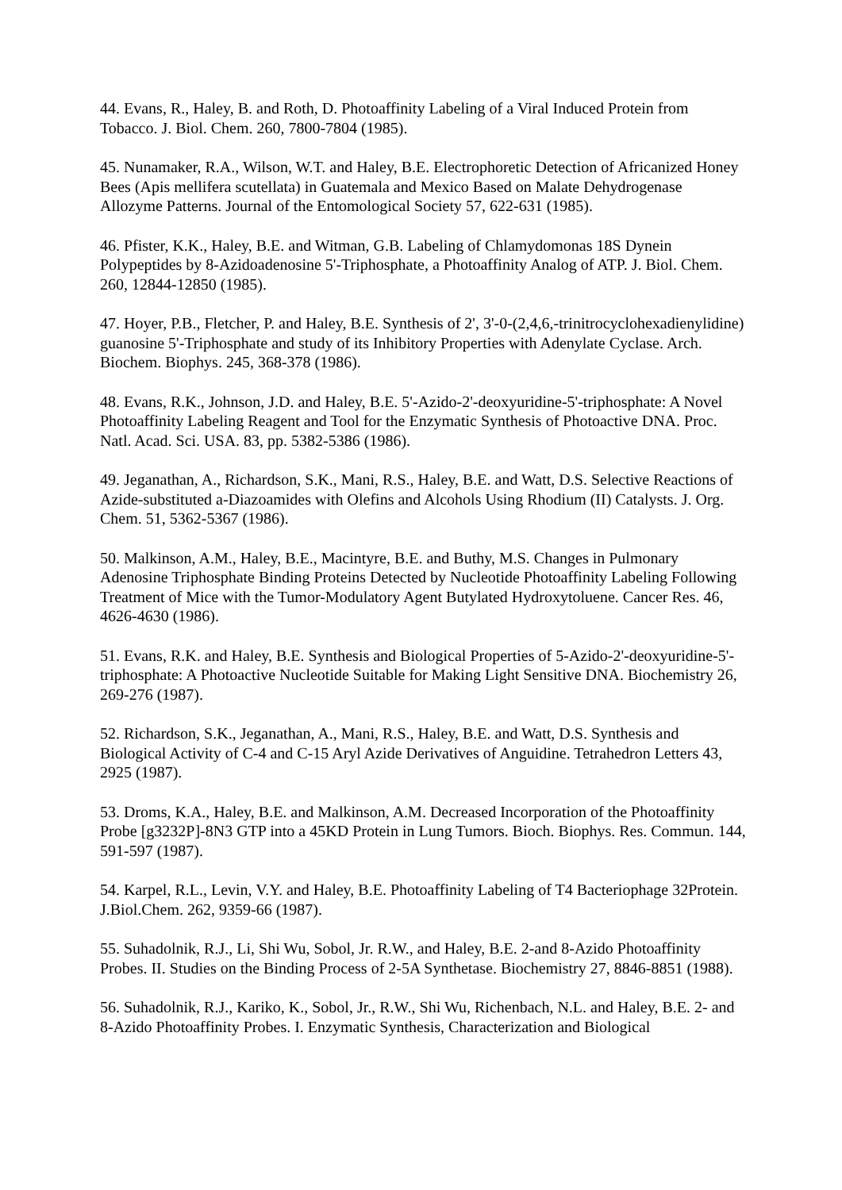44. Evans, R., Haley, B. and Roth, D. Photoaffinity Labeling of a Viral Induced Protein from Tobacco. J. Biol. Chem. 260, 7800-7804 (1985).
45. Nunamaker, R.A., Wilson, W.T. and Haley, B.E. Electrophoretic Detection of Africanized Honey Bees (Apis mellifera scutellata) in Guatemala and Mexico Based on Malate Dehydrogenase Allozyme Patterns. Journal of the Entomological Society 57, 622-631 (1985).
46. Pfister, K.K., Haley, B.E. and Witman, G.B. Labeling of Chlamydomonas 18S Dynein Polypeptides by 8-Azidoadenosine 5'-Triphosphate, a Photoaffinity Analog of ATP. J. Biol. Chem. 260, 12844-12850 (1985).
47. Hoyer, P.B., Fletcher, P. and Haley, B.E. Synthesis of 2', 3'-0-(2,4,6,-trinitrocyclohexadienylidine) guanosine 5'-Triphosphate and study of its Inhibitory Properties with Adenylate Cyclase. Arch. Biochem. Biophys. 245, 368-378 (1986).
48. Evans, R.K., Johnson, J.D. and Haley, B.E. 5'-Azido-2'-deoxyuridine-5'-triphosphate: A Novel Photoaffinity Labeling Reagent and Tool for the Enzymatic Synthesis of Photoactive DNA. Proc. Natl. Acad. Sci. USA. 83, pp. 5382-5386 (1986).
49. Jeganathan, A., Richardson, S.K., Mani, R.S., Haley, B.E. and Watt, D.S. Selective Reactions of Azide-substituted a-Diazoamides with Olefins and Alcohols Using Rhodium (II) Catalysts. J. Org. Chem. 51, 5362-5367 (1986).
50. Malkinson, A.M., Haley, B.E., Macintyre, B.E. and Buthy, M.S. Changes in Pulmonary Adenosine Triphosphate Binding Proteins Detected by Nucleotide Photoaffinity Labeling Following Treatment of Mice with the Tumor-Modulatory Agent Butylated Hydroxytoluene. Cancer Res. 46, 4626-4630 (1986).
51. Evans, R.K. and Haley, B.E. Synthesis and Biological Properties of 5-Azido-2'-deoxyuridine-5'-triphosphate: A Photoactive Nucleotide Suitable for Making Light Sensitive DNA. Biochemistry 26, 269-276 (1987).
52. Richardson, S.K., Jeganathan, A., Mani, R.S., Haley, B.E. and Watt, D.S. Synthesis and Biological Activity of C-4 and C-15 Aryl Azide Derivatives of Anguidine. Tetrahedron Letters 43, 2925 (1987).
53. Droms, K.A., Haley, B.E. and Malkinson, A.M. Decreased Incorporation of the Photoaffinity Probe [g3232P]-8N3 GTP into a 45KD Protein in Lung Tumors. Bioch. Biophys. Res. Commun. 144, 591-597 (1987).
54. Karpel, R.L., Levin, V.Y. and Haley, B.E. Photoaffinity Labeling of T4 Bacteriophage 32Protein. J.Biol.Chem. 262, 9359-66 (1987).
55. Suhadolnik, R.J., Li, Shi Wu, Sobol, Jr. R.W., and Haley, B.E. 2-and 8-Azido Photoaffinity Probes. II. Studies on the Binding Process of 2-5A Synthetase. Biochemistry 27, 8846-8851 (1988).
56. Suhadolnik, R.J., Kariko, K., Sobol, Jr., R.W., Shi Wu, Richenbach, N.L. and Haley, B.E. 2- and 8-Azido Photoaffinity Probes. I. Enzymatic Synthesis, Characterization and Biological